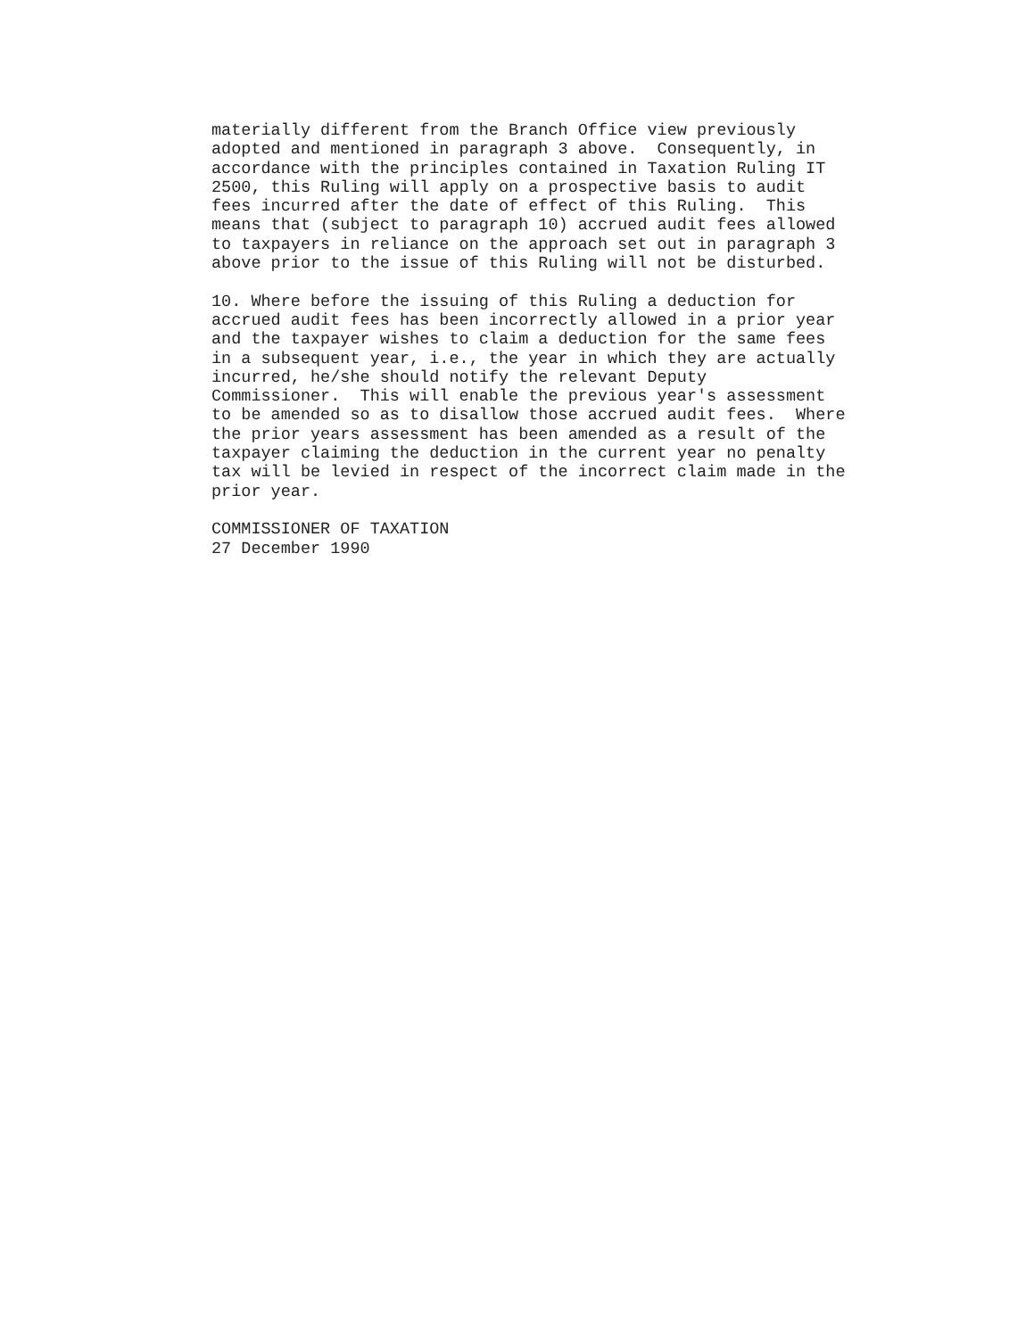materially different from the Branch Office view previously adopted and mentioned in paragraph 3 above. Consequently, in accordance with the principles contained in Taxation Ruling IT 2500, this Ruling will apply on a prospective basis to audit fees incurred after the date of effect of this Ruling. This means that (subject to paragraph 10) accrued audit fees allowed to taxpayers in reliance on the approach set out in paragraph 3 above prior to the issue of this Ruling will not be disturbed. 10. Where before the issuing of this Ruling a deduction for accrued audit fees has been incorrectly allowed in a prior year and the taxpayer wishes to claim a deduction for the same fees in a subsequent year, i.e., the year in which they are actually incurred, he/she should notify the relevant Deputy Commissioner. This will enable the previous year's assessment to be amended so as to disallow those accrued audit fees. Where the prior years assessment has been amended as a result of the taxpayer claiming the deduction in the current year no penalty tax will be levied in respect of the incorrect claim made in the prior year. COMMISSIONER OF TAXATION 27 December 1990